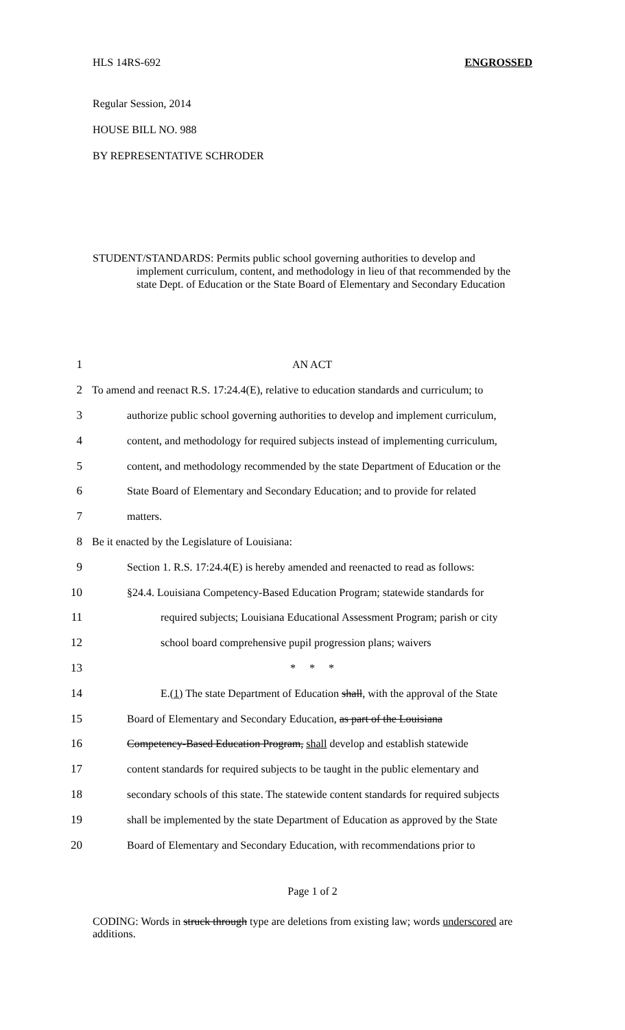HLS 14RS-692 ENGROSSED
Regular Session, 2014
HOUSE BILL NO. 988
BY REPRESENTATIVE SCHRODER
STUDENT/STANDARDS: Permits public school governing authorities to develop and
implement curriculum, content, and methodology in lieu of that recommended by the state Dept. of Education or the State Board of Elementary and Secondary Education
1 AN ACT
2 To amend and reenact R.S. 17:24.4(E), relative to education standards and curriculum; to
3 authorize public school governing authorities to develop and implement curriculum,
4 content, and methodology for required subjects instead of implementing curriculum,
5 content, and methodology recommended by the state Department of Education or the
6 State Board of Elementary and Secondary Education; and to provide for related
7 matters.
8 Be it enacted by the Legislature of Louisiana:
9 Section 1. R.S. 17:24.4(E) is hereby amended and reenacted to read as follows:
10 §24.4. Louisiana Competency-Based Education Program; statewide standards for
11 required subjects; Louisiana Educational Assessment Program; parish or city
12 school board comprehensive pupil progression plans; waivers
13 * * *
14 E.(1) The state Department of Education shall, with the approval of the State
15 Board of Elementary and Secondary Education, as part of the Louisiana
16 Competency-Based Education Program, shall develop and establish statewide
17 content standards for required subjects to be taught in the public elementary and
18 secondary schools of this state. The statewide content standards for required subjects
19 shall be implemented by the state Department of Education as approved by the State
20 Board of Elementary and Secondary Education, with recommendations prior to
Page 1 of 2
CODING: Words in struck through type are deletions from existing law; words underscored are additions.